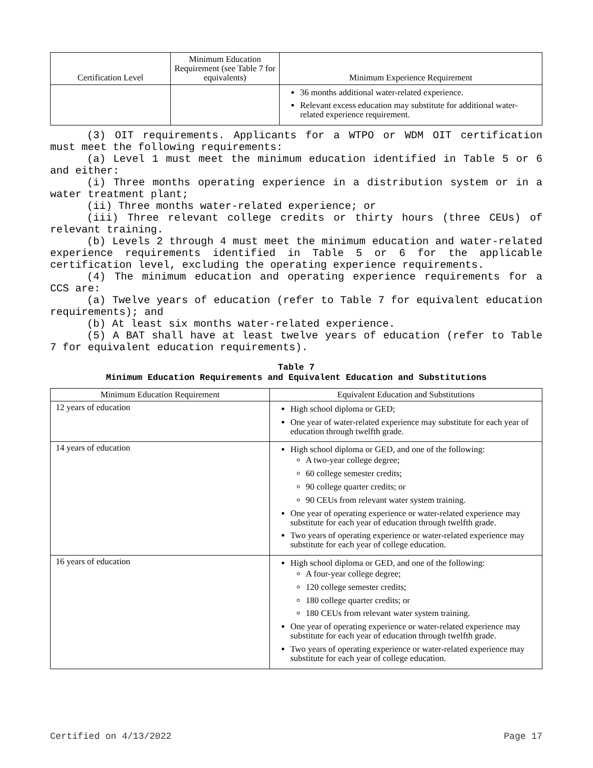| Certification Level | Minimum Education Requirement (see Table 7 for equivalents) | Minimum Experience Requirement |
| --- | --- | --- |
| | | 36 months additional water-related experience. Relevant excess education may substitute for additional water-related experience requirement. |
(3) OIT requirements. Applicants for a WTPO or WDM OIT certification must meet the following requirements:
(a) Level 1 must meet the minimum education identified in Table 5 or 6 and either:
(i) Three months operating experience in a distribution system or in a water treatment plant;
(ii) Three months water-related experience; or
(iii) Three relevant college credits or thirty hours (three CEUs) of relevant training.
(b) Levels 2 through 4 must meet the minimum education and water-related experience requirements identified in Table 5 or 6 for the applicable certification level, excluding the operating experience requirements.
(4) The minimum education and operating experience requirements for a CCS are:
(a) Twelve years of education (refer to Table 7 for equivalent education requirements); and
(b) At least six months water-related experience.
(5) A BAT shall have at least twelve years of education (refer to Table 7 for equivalent education requirements).
Table 7
Minimum Education Requirements and Equivalent Education and Substitutions
| Minimum Education Requirement | Equivalent Education and Substitutions |
| --- | --- |
| 12 years of education | High school diploma or GED; One year of water-related experience may substitute for each year of education through twelfth grade. |
| 14 years of education | High school diploma or GED, and one of the following: A two-year college degree; 60 college semester credits; 90 college quarter credits; or 90 CEUs from relevant water system training. One year of operating experience or water-related experience may substitute for each year of education through twelfth grade. Two years of operating experience or water-related experience may substitute for each year of college education. |
| 16 years of education | High school diploma or GED, and one of the following: A four-year college degree; 120 college semester credits; 180 college quarter credits; or 180 CEUs from relevant water system training. One year of operating experience or water-related experience may substitute for each year of education through twelfth grade. Two years of operating experience or water-related experience may substitute for each year of college education. |
Certified on 4/13/2022 Page 17